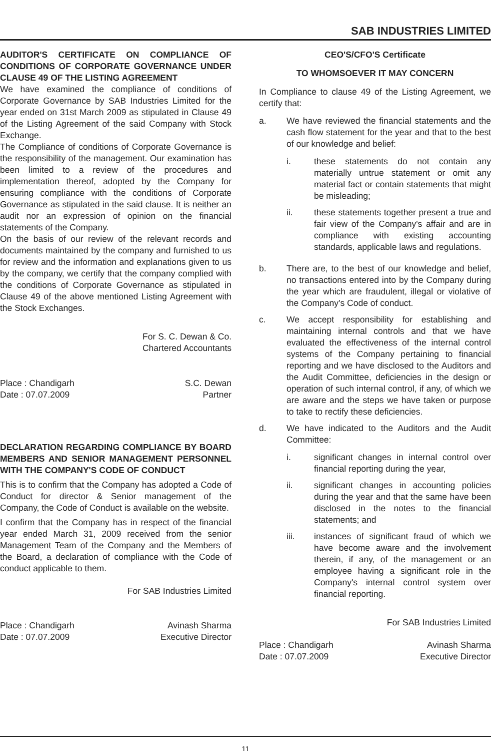SAB INDUSTRIES LIMITED
AUDITOR'S CERTIFICATE ON COMPLIANCE OF CONDITIONS OF CORPORATE GOVERNANCE UNDER CLAUSE 49 OF THE LISTING AGREEMENT
We have examined the compliance of conditions of Corporate Governance by SAB Industries Limited for the year ended on 31st March 2009 as stipulated in Clause 49 of the Listing Agreement of the said Company with Stock Exchange.
The Compliance of conditions of Corporate Governance is the responsibility of the management. Our examination has been limited to a review of the procedures and implementation thereof, adopted by the Company for ensuring compliance with the conditions of Corporate Governance as stipulated in the said clause. It is neither an audit nor an expression of opinion on the financial statements of the Company.
On the basis of our review of the relevant records and documents maintained by the company and furnished to us for review and the information and explanations given to us by the company, we certify that the company complied with the conditions of Corporate Governance as stipulated in Clause 49 of the above mentioned Listing Agreement with the Stock Exchanges.
For S. C. Dewan & Co.
Chartered Accountants
Place : Chandigarh
Date : 07.07.2009
S.C. Dewan
Partner
DECLARATION REGARDING COMPLIANCE BY BOARD MEMBERS AND SENIOR MANAGEMENT PERSONNEL WITH THE COMPANY'S CODE OF CONDUCT
This is to confirm that the Company has adopted a Code of Conduct for director & Senior management of the Company, the Code of Conduct is available on the website.
I confirm that the Company has in respect of the financial year ended March 31, 2009 received from the senior Management Team of the Company and the Members of the Board, a declaration of compliance with the Code of conduct applicable to them.
For SAB Industries Limited
Place : Chandigarh
Date : 07.07.2009
Avinash Sharma
Executive Director
CEO'S/CFO'S Certificate
TO WHOMSOEVER IT MAY CONCERN
In Compliance to clause 49 of the Listing Agreement, we certify that:
a. We have reviewed the financial statements and the cash flow statement for the year and that to the best of our knowledge and belief:
i. these statements do not contain any materially untrue statement or omit any material fact or contain statements that might be misleading;
ii. these statements together present a true and fair view of the Company's affair and are in compliance with existing accounting standards, applicable laws and regulations.
b. There are, to the best of our knowledge and belief, no transactions entered into by the Company during the year which are fraudulent, illegal or violative of the Company's Code of conduct.
c. We accept responsibility for establishing and maintaining internal controls and that we have evaluated the effectiveness of the internal control systems of the Company pertaining to financial reporting and we have disclosed to the Auditors and the Audit Committee, deficiencies in the design or operation of such internal control, if any, of which we are aware and the steps we have taken or purpose to take to rectify these deficiencies.
d. We have indicated to the Auditors and the Audit Committee:
i. significant changes in internal control over financial reporting during the year,
ii. significant changes in accounting policies during the year and that the same have been disclosed in the notes to the financial statements; and
iii. instances of significant fraud of which we have become aware and the involvement therein, if any, of the management or an employee having a significant role in the Company's internal control system over financial reporting.
For SAB Industries Limited
Place : Chandigarh
Date : 07.07.2009
Avinash Sharma
Executive Director
11